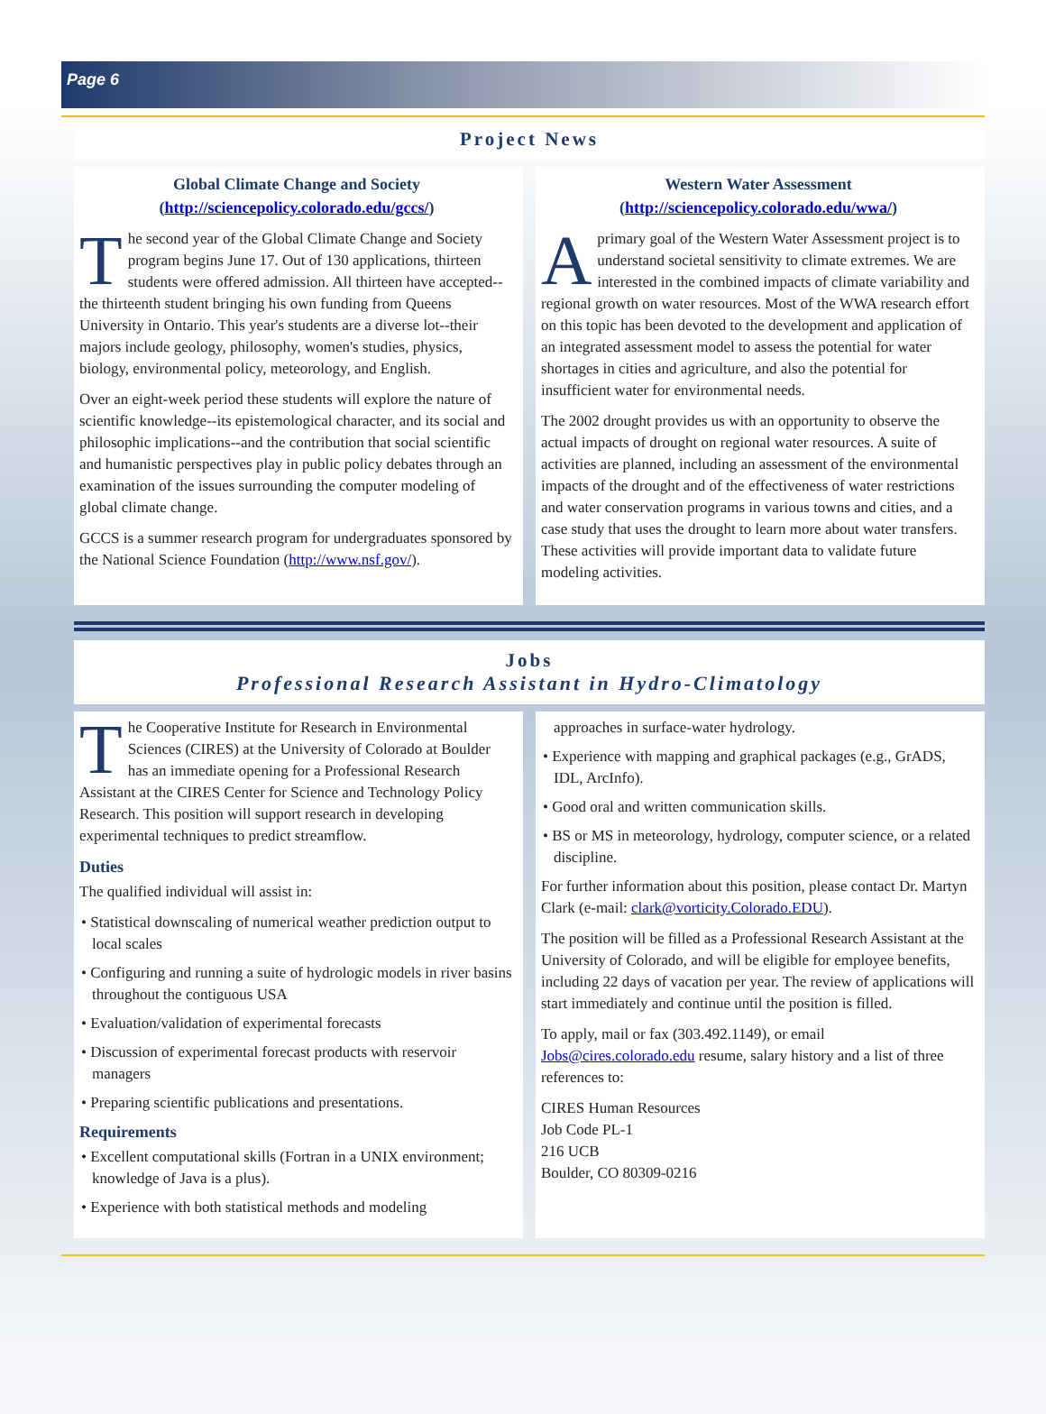Page 6
Project News
Global Climate Change and Society
(http://sciencepolicy.colorado.edu/gccs/)
The second year of the Global Climate Change and Society program begins June 17. Out of 130 applications, thirteen students were offered admission. All thirteen have accepted--the thirteenth student bringing his own funding from Queens University in Ontario. This year's students are a diverse lot--their majors include geology, philosophy, women's studies, physics, biology, environmental policy, meteorology, and English.
Over an eight-week period these students will explore the nature of scientific knowledge--its epistemological character, and its social and philosophic implications--and the contribution that social scientific and humanistic perspectives play in public policy debates through an examination of the issues surrounding the computer modeling of global climate change.
GCCS is a summer research program for undergraduates sponsored by the National Science Foundation (http://www.nsf.gov/).
Western Water Assessment
(http://sciencepolicy.colorado.edu/wwa/)
A primary goal of the Western Water Assessment project is to understand societal sensitivity to climate extremes. We are interested in the combined impacts of climate variability and regional growth on water resources. Most of the WWA research effort on this topic has been devoted to the development and application of an integrated assessment model to assess the potential for water shortages in cities and agriculture, and also the potential for insufficient water for environmental needs.
The 2002 drought provides us with an opportunity to observe the actual impacts of drought on regional water resources. A suite of activities are planned, including an assessment of the environmental impacts of the drought and of the effectiveness of water restrictions and water conservation programs in various towns and cities, and a case study that uses the drought to learn more about water transfers. These activities will provide important data to validate future modeling activities.
Jobs
Professional Research Assistant in Hydro-Climatology
The Cooperative Institute for Research in Environmental Sciences (CIRES) at the University of Colorado at Boulder has an immediate opening for a Professional Research Assistant at the CIRES Center for Science and Technology Policy Research. This position will support research in developing experimental techniques to predict streamflow.
Duties
The qualified individual will assist in:
• Statistical downscaling of numerical weather prediction output to local scales
• Configuring and running a suite of hydrologic models in river basins throughout the contiguous USA
• Evaluation/validation of experimental forecasts
• Discussion of experimental forecast products with reservoir managers
• Preparing scientific publications and presentations.
Requirements
• Excellent computational skills (Fortran in a UNIX environment; knowledge of Java is a plus).
• Experience with both statistical methods and modeling
approaches in surface-water hydrology.
• Experience with mapping and graphical packages (e.g., GrADS, IDL, ArcInfo).
• Good oral and written communication skills.
• BS or MS in meteorology, hydrology, computer science, or a related discipline.
For further information about this position, please contact Dr. Martyn Clark (e-mail: clark@vorticity.Colorado.EDU).
The position will be filled as a Professional Research Assistant at the University of Colorado, and will be eligible for employee benefits, including 22 days of vacation per year. The review of applications will start immediately and continue until the position is filled.
To apply, mail or fax (303.492.1149), or email Jobs@cires.colorado.edu resume, salary history and a list of three references to:
CIRES Human Resources
Job Code PL-1
216 UCB
Boulder, CO 80309-0216